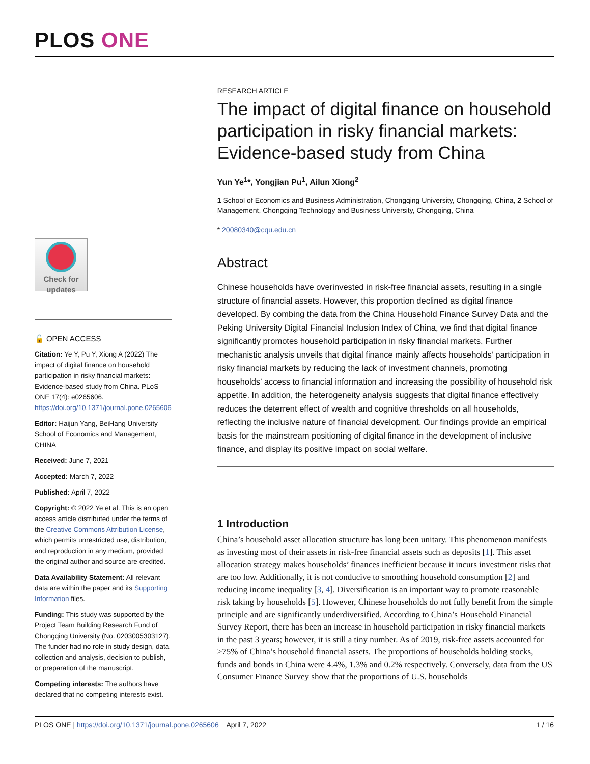PLOS ONE
Check for updates
🔓 OPEN ACCESS
Citation: Ye Y, Pu Y, Xiong A (2022) The impact of digital finance on household participation in risky financial markets: Evidence-based study from China. PLoS ONE 17(4): e0265606. https://doi.org/10.1371/journal.pone.0265606
Editor: Haijun Yang, BeiHang University School of Economics and Management, CHINA
Received: June 7, 2021
Accepted: March 7, 2022
Published: April 7, 2022
Copyright: © 2022 Ye et al. This is an open access article distributed under the terms of the Creative Commons Attribution License, which permits unrestricted use, distribution, and reproduction in any medium, provided the original author and source are credited.
Data Availability Statement: All relevant data are within the paper and its Supporting Information files.
Funding: This study was supported by the Project Team Building Research Fund of Chongqing University (No. 0203005303127). The funder had no role in study design, data collection and analysis, decision to publish, or preparation of the manuscript.
Competing interests: The authors have declared that no competing interests exist.
RESEARCH ARTICLE
The impact of digital finance on household participation in risky financial markets: Evidence-based study from China
Yun Ye<sup>1</sup>*, Yongjian Pu<sup>1</sup>, Ailun Xiong<sup>2</sup>
1 School of Economics and Business Administration, Chongqing University, Chongqing, China, 2 School of Management, Chongqing Technology and Business University, Chongqing, China
* 20080340@cqu.edu.cn
Abstract
Chinese households have overinvested in risk-free financial assets, resulting in a single structure of financial assets. However, this proportion declined as digital finance developed. By combing the data from the China Household Finance Survey Data and the Peking University Digital Financial Inclusion Index of China, we find that digital finance significantly promotes household participation in risky financial markets. Further mechanistic analysis unveils that digital finance mainly affects households’ participation in risky financial markets by reducing the lack of investment channels, promoting households’ access to financial information and increasing the possibility of household risk appetite. In addition, the heterogeneity analysis suggests that digital finance effectively reduces the deterrent effect of wealth and cognitive thresholds on all households, reflecting the inclusive nature of financial development. Our findings provide an empirical basis for the mainstream positioning of digital finance in the development of inclusive finance, and display its positive impact on social welfare.
1 Introduction
China’s household asset allocation structure has long been unitary. This phenomenon manifests as investing most of their assets in risk-free financial assets such as deposits [1]. This asset allocation strategy makes households’ finances inefficient because it incurs investment risks that are too low. Additionally, it is not conducive to smoothing household consumption [2] and reducing income inequality [3, 4]. Diversification is an important way to promote reasonable risk taking by households [5]. However, Chinese households do not fully benefit from the simple principle and are significantly underdiversified. According to China’s Household Financial Survey Report, there has been an increase in household participation in risky financial markets in the past 3 years; however, it is still a tiny number. As of 2019, risk-free assets accounted for >75% of China’s household financial assets. The proportions of households holding stocks, funds and bonds in China were 4.4%, 1.3% and 0.2% respectively. Conversely, data from the US Consumer Finance Survey show that the proportions of U.S. households
PLOS ONE | https://doi.org/10.1371/journal.pone.0265606 April 7, 2022 1 / 16